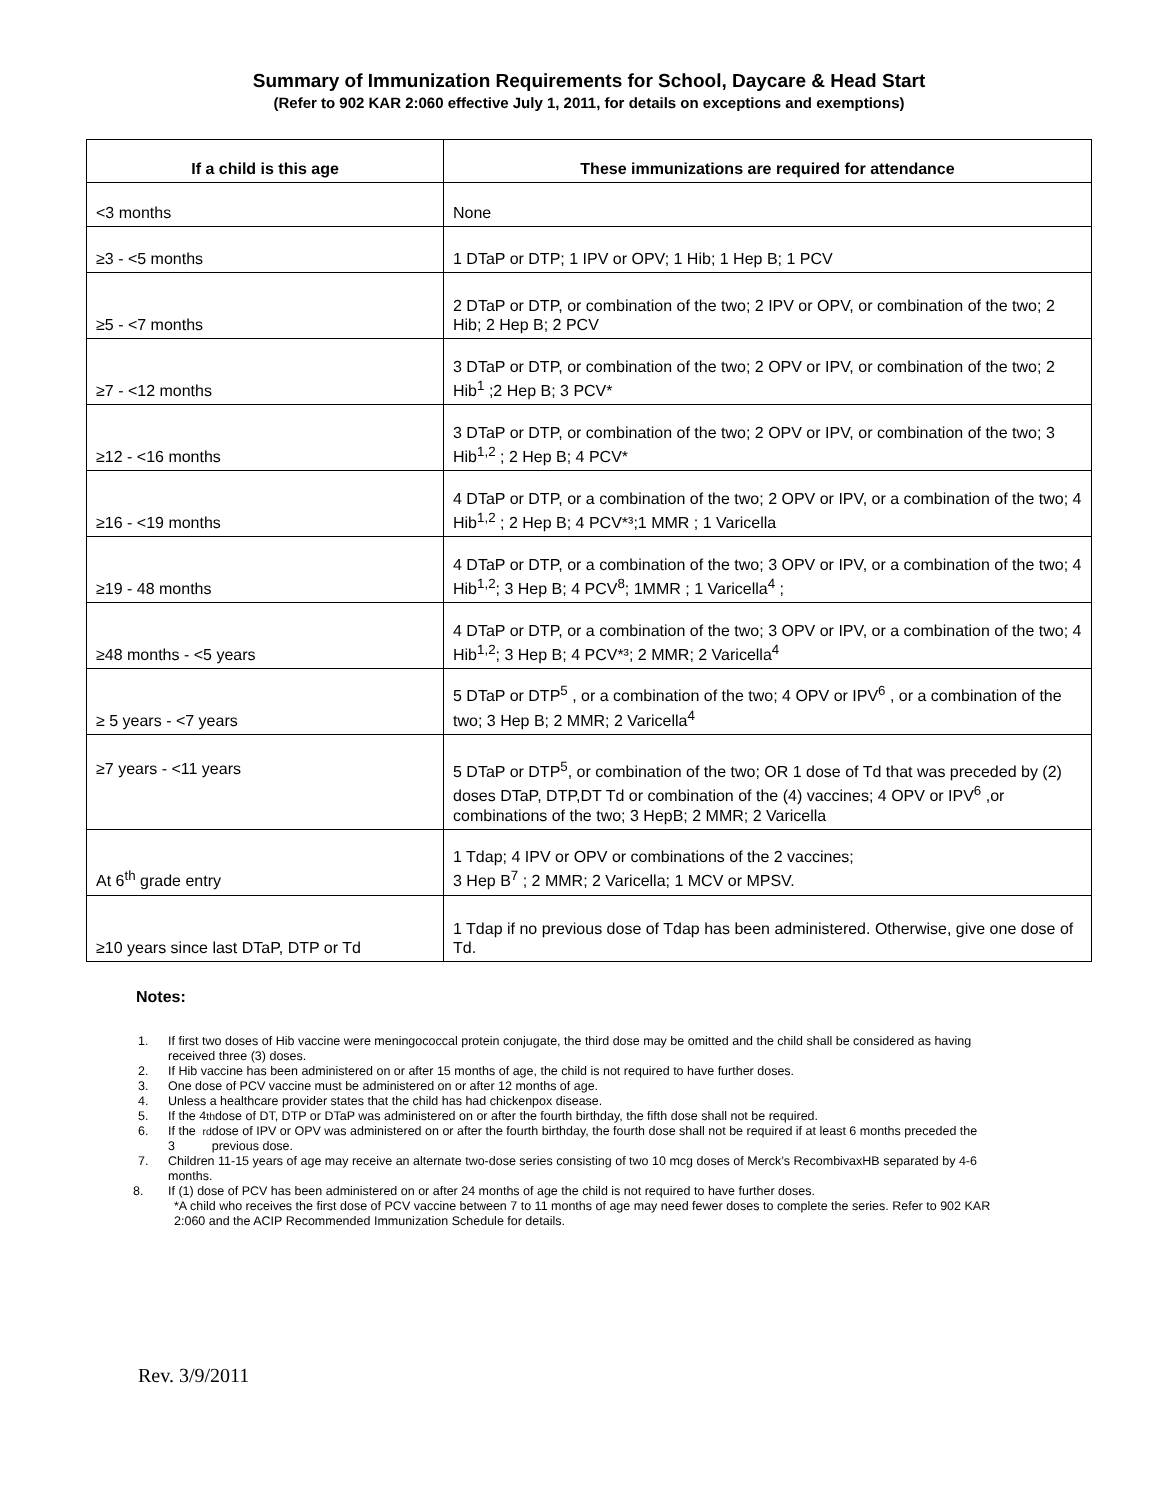Summary of Immunization Requirements for School, Daycare & Head Start
(Refer to 902 KAR 2:060 effective July 1, 2011, for details on exceptions and exemptions)
| If a child is this age | These immunizations are required for attendance |
| --- | --- |
| <3 months | None |
| ≥3 - <5 months | 1 DTaP or DTP; 1 IPV or OPV; 1 Hib; 1 Hep B; 1 PCV |
| ≥5 - <7 months | 2 DTaP or DTP, or combination of the two; 2 IPV or OPV, or combination of the two; 2 Hib; 2 Hep B; 2 PCV |
| ≥7 - <12 months | 3 DTaP or DTP, or combination of the two; 2 OPV or IPV, or combination of the two; 2 Hib<sup>1</sup> ;2 Hep B; 3 PCV* |
| ≥12 - <16 months | 3 DTaP or DTP, or combination of the two; 2 OPV or IPV, or combination of the two; 3 Hib<sup>1,2</sup> ; 2 Hep B; 4 PCV* |
| ≥16 - <19 months | 4 DTaP or DTP, or a combination of the two; 2 OPV or IPV, or a combination of the two; 4 Hib<sup>1,2</sup> ; 2 Hep B; 4 PCV*³;1 MMR ; 1 Varicella |
| ≥19 - 48 months | 4 DTaP or DTP, or a combination of the two; 3 OPV or IPV, or a combination of the two; 4 Hib<sup>1,2</sup>; 3 Hep B; 4 PCV<sup>8</sup>; 1MMR ; 1 Varicella<sup>4</sup> ; |
| ≥48 months - <5 years | 4 DTaP or DTP, or a combination of the two; 3 OPV or IPV, or a combination of the two; 4 Hib<sup>1,2</sup>; 3 Hep B; 4 PCV*³; 2 MMR; 2 Varicella<sup>4</sup> |
| ≥ 5 years - <7 years | 5 DTaP or DTP<sup>5</sup> , or a combination of the two; 4 OPV or IPV<sup>6</sup> , or a combination of the two; 3 Hep B; 2 MMR; 2 Varicella<sup>4</sup> |
| ≥7 years - <11 years | 5 DTaP or DTP<sup>5</sup>, or combination of the two; OR 1 dose of Td that was preceded by (2) doses DTaP, DTP,DT Td or combination of the (4) vaccines; 4 OPV or IPV<sup>6</sup> ,or combinations of the two; 3 HepB; 2 MMR; 2 Varicella |
| At 6<sup>th</sup> grade entry | 1 Tdap; 4 IPV or OPV or combinations of the 2 vaccines; 3 Hep B<sup>7</sup> ; 2 MMR; 2 Varicella; 1 MCV or MPSV. |
| ≥10 years since last DTaP, DTP or Td | 1 Tdap if no previous dose of Tdap has been administered. Otherwise, give one dose of Td. |
Notes:
1. If first two doses of Hib vaccine were meningococcal protein conjugate, the third dose may be omitted and the child shall be considered as having received three (3) doses.
2. If Hib vaccine has been administered on or after 15 months of age, the child is not required to have further doses.
3. One dose of PCV vaccine must be administered on or after 12 months of age.
4. Unless a healthcare provider states that the child has had chickenpox disease.
5. If the 4<sup>th</sup> dose of DT, DTP or DTaP was administered on or after the fourth birthday, the fifth dose shall not be required.
6. If the 3<sup>rd</sup> dose of IPV or OPV was administered on or after the fourth birthday, the fourth dose shall not be required if at least 6 months preceded the previous dose.
7. Children 11-15 years of age may receive an alternate two-dose series consisting of two 10 mcg doses of Merck’s RecombivaxHB separated by 4-6 months.
8. If (1) dose of PCV has been administered on or after 24 months of age the child is not required to have further doses.
*A child who receives the first dose of PCV vaccine between 7 to 11 months of age may need fewer doses to complete the series. Refer to 902 KAR 2:060 and the ACIP Recommended Immunization Schedule for details.
Rev. 3/9/2011